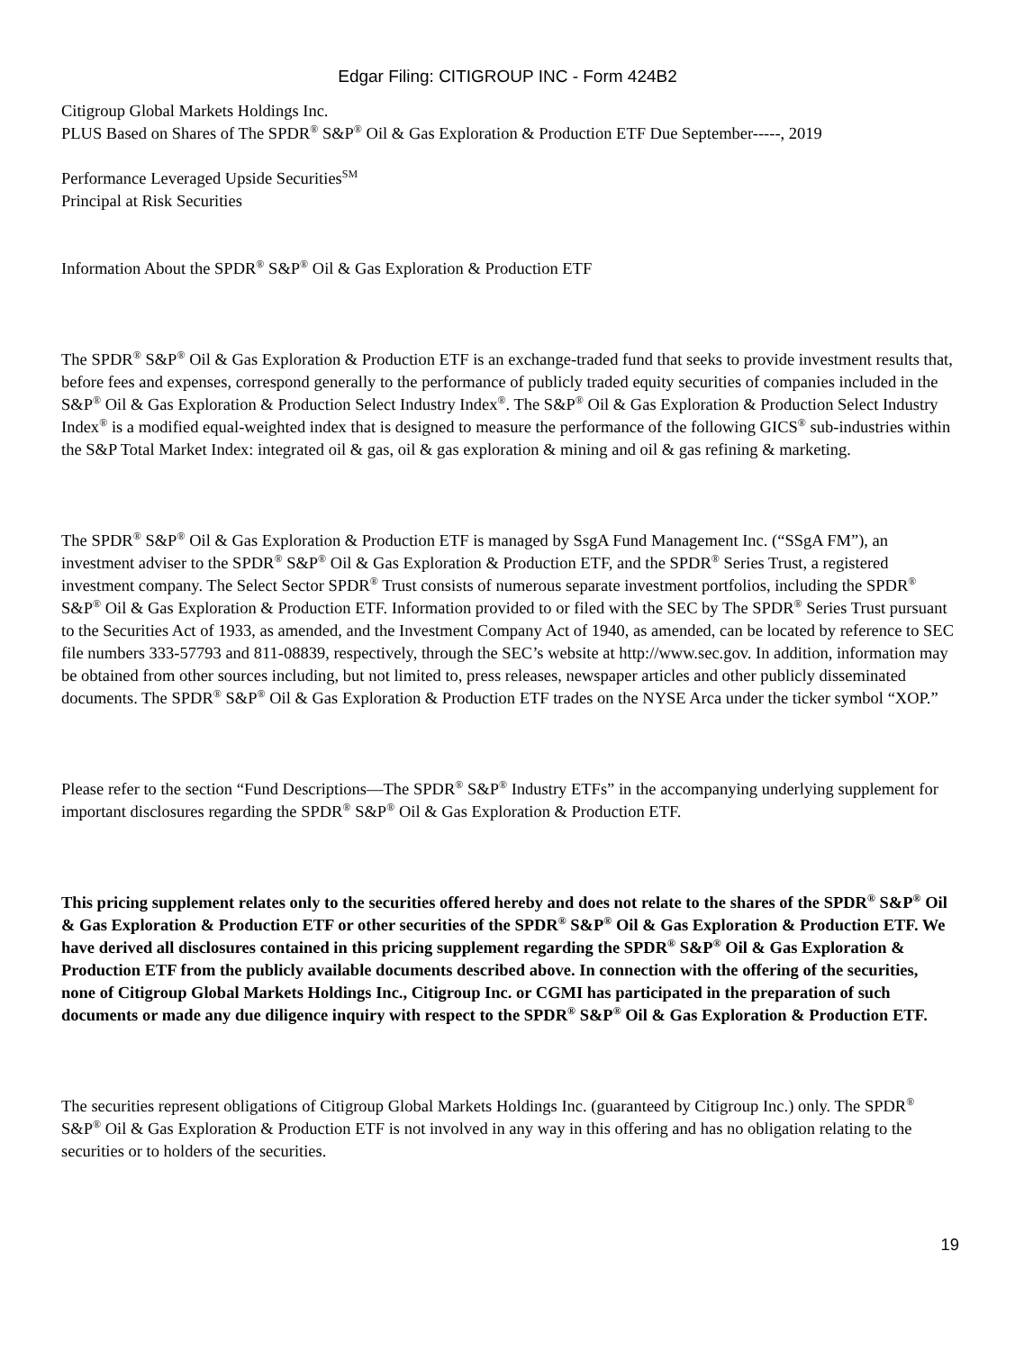Edgar Filing: CITIGROUP INC - Form 424B2
Citigroup Global Markets Holdings Inc.
PLUS Based on Shares of The SPDR<sup>®</sup> S&P<sup>®</sup> Oil & Gas Exploration & Production ETF Due September-----, 2019
Performance Leveraged Upside Securities<sup>SM</sup>
Principal at Risk Securities
Information About the SPDR<sup>®</sup> S&P<sup>®</sup> Oil & Gas Exploration & Production ETF
The SPDR<sup>®</sup> S&P<sup>®</sup> Oil & Gas Exploration & Production ETF is an exchange-traded fund that seeks to provide investment results that, before fees and expenses, correspond generally to the performance of publicly traded equity securities of companies included in the S&P<sup>®</sup> Oil & Gas Exploration & Production Select Industry Index<sup>®</sup>. The S&P<sup>®</sup> Oil & Gas Exploration & Production Select Industry Index<sup>®</sup> is a modified equal-weighted index that is designed to measure the performance of the following GICS<sup>®</sup> sub-industries within the S&P Total Market Index: integrated oil & gas, oil & gas exploration & mining and oil & gas refining & marketing.
The SPDR<sup>®</sup> S&P<sup>®</sup> Oil & Gas Exploration & Production ETF is managed by SsgA Fund Management Inc. (“SSgA FM”), an investment adviser to the SPDR<sup>®</sup> S&P<sup>®</sup> Oil & Gas Exploration & Production ETF, and the SPDR<sup>®</sup> Series Trust, a registered investment company. The Select Sector SPDR<sup>®</sup> Trust consists of numerous separate investment portfolios, including the SPDR<sup>®</sup> S&P<sup>®</sup> Oil & Gas Exploration & Production ETF. Information provided to or filed with the SEC by The SPDR<sup>®</sup> Series Trust pursuant to the Securities Act of 1933, as amended, and the Investment Company Act of 1940, as amended, can be located by reference to SEC file numbers 333-57793 and 811-08839, respectively, through the SEC’s website at http://www.sec.gov. In addition, information may be obtained from other sources including, but not limited to, press releases, newspaper articles and other publicly disseminated documents. The SPDR<sup>®</sup> S&P<sup>®</sup> Oil & Gas Exploration & Production ETF trades on the NYSE Arca under the ticker symbol “XOP.”
Please refer to the section “Fund Descriptions—The SPDR<sup>®</sup> S&P<sup>®</sup> Industry ETFs” in the accompanying underlying supplement for important disclosures regarding the SPDR<sup>®</sup> S&P<sup>®</sup> Oil & Gas Exploration & Production ETF.
This pricing supplement relates only to the securities offered hereby and does not relate to the shares of the SPDR<sup>®</sup> S&P<sup>®</sup> Oil & Gas Exploration & Production ETF or other securities of the SPDR<sup>®</sup> S&P<sup>®</sup> Oil & Gas Exploration & Production ETF. We have derived all disclosures contained in this pricing supplement regarding the SPDR<sup>®</sup> S&P<sup>®</sup> Oil & Gas Exploration & Production ETF from the publicly available documents described above. In connection with the offering of the securities, none of Citigroup Global Markets Holdings Inc., Citigroup Inc. or CGMI has participated in the preparation of such documents or made any due diligence inquiry with respect to the SPDR<sup>®</sup> S&P<sup>®</sup> Oil & Gas Exploration & Production ETF.
The securities represent obligations of Citigroup Global Markets Holdings Inc. (guaranteed by Citigroup Inc.) only. The SPDR<sup>®</sup> S&P<sup>®</sup> Oil & Gas Exploration & Production ETF is not involved in any way in this offering and has no obligation relating to the securities or to holders of the securities.
19